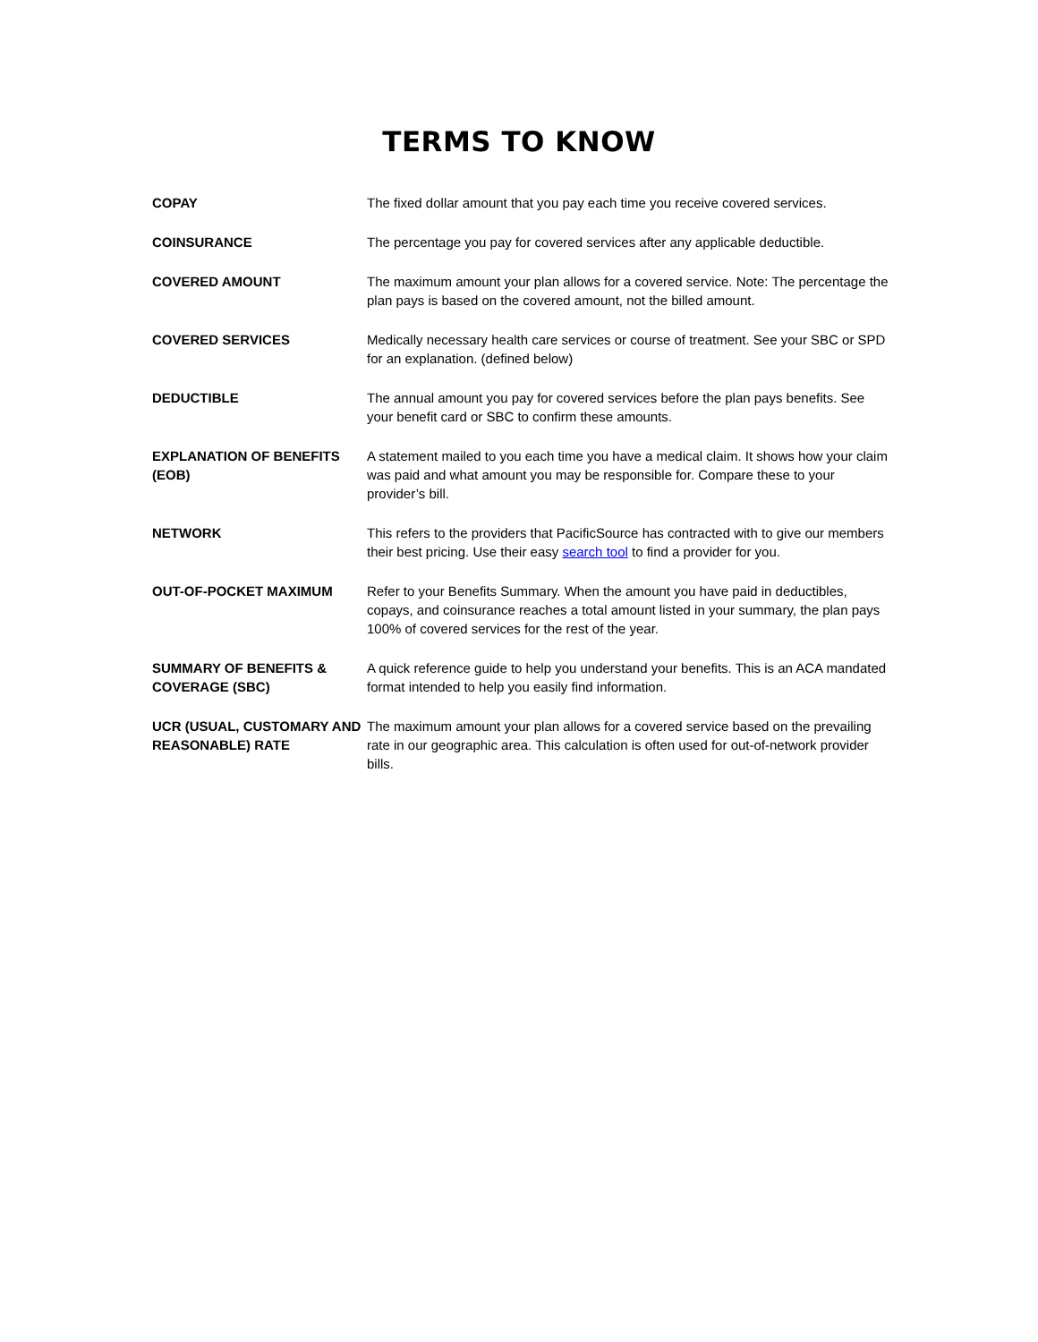TERMS TO KNOW
| COPAY | The fixed dollar amount that you pay each time you receive covered services. |
| COINSURANCE | The percentage you pay for covered services after any applicable deductible. |
| COVERED AMOUNT | The maximum amount your plan allows for a covered service. Note: The percentage the plan pays is based on the covered amount, not the billed amount. |
| COVERED SERVICES | Medically necessary health care services or course of treatment. See your SBC or SPD for an explanation. (defined below) |
| DEDUCTIBLE | The annual amount you pay for covered services before the plan pays benefits. See your benefit card or SBC to confirm these amounts. |
| EXPLANATION OF BENEFITS (EOB) | A statement mailed to you each time you have a medical claim. It shows how your claim was paid and what amount you may be responsible for. Compare these to your provider’s bill. |
| NETWORK | This refers to the providers that PacificSource has contracted with to give our members their best pricing. Use their easy search tool to find a provider for you. |
| OUT-OF-POCKET MAXIMUM | Refer to your Benefits Summary. When the amount you have paid in deductibles, copays, and coinsurance reaches a total amount listed in your summary, the plan pays 100% of covered services for the rest of the year. |
| SUMMARY OF BENEFITS & COVERAGE (SBC) | A quick reference guide to help you understand your benefits. This is an ACA mandated format intended to help you easily find information. |
| UCR (USUAL, CUSTOMARY AND REASONABLE) RATE | The maximum amount your plan allows for a covered service based on the prevailing rate in our geographic area. This calculation is often used for out-of-network provider bills. |